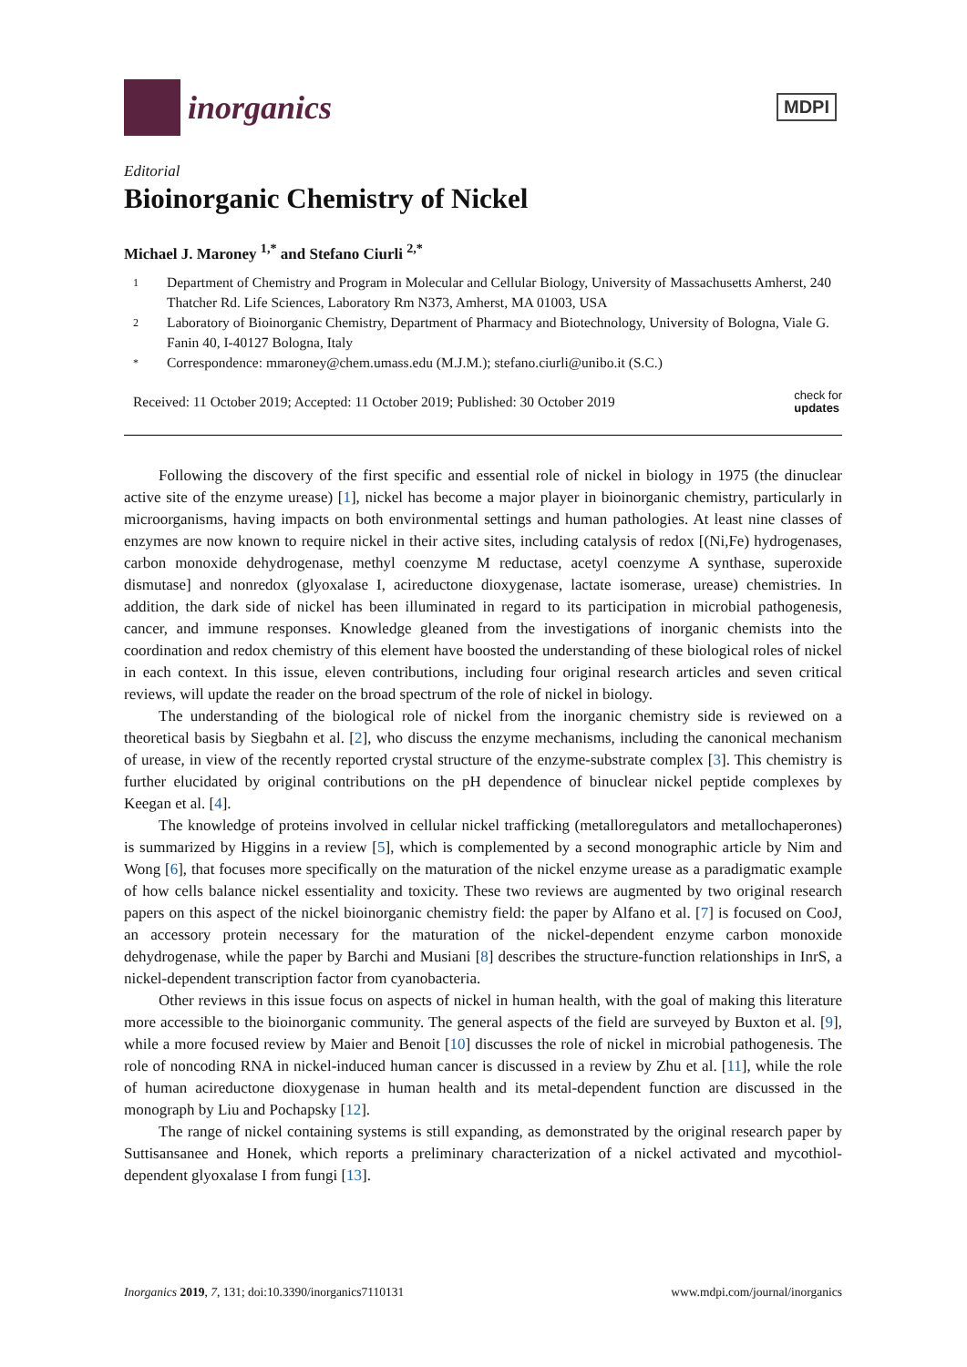inorganics
MDPI
Editorial
Bioinorganic Chemistry of Nickel
Michael J. Maroney <sup>1,*</sup> and Stefano Ciurli <sup>2,*</sup>
1 Department of Chemistry and Program in Molecular and Cellular Biology, University of Massachusetts Amherst, 240 Thatcher Rd. Life Sciences, Laboratory Rm N373, Amherst, MA 01003, USA
2 Laboratory of Bioinorganic Chemistry, Department of Pharmacy and Biotechnology, University of Bologna, Viale G. Fanin 40, I-40127 Bologna, Italy
* Correspondence: mmaroney@chem.umass.edu (M.J.M.); stefano.ciurli@unibo.it (S.C.)
Received: 11 October 2019; Accepted: 11 October 2019; Published: 30 October 2019 check for
updates
Following the discovery of the first specific and essential role of nickel in biology in 1975 (the dinuclear active site of the enzyme urease) [1], nickel has become a major player in bioinorganic chemistry, particularly in microorganisms, having impacts on both environmental settings and human pathologies. At least nine classes of enzymes are now known to require nickel in their active sites, including catalysis of redox [(Ni,Fe) hydrogenases, carbon monoxide dehydrogenase, methyl coenzyme M reductase, acetyl coenzyme A synthase, superoxide dismutase] and nonredox (glyoxalase I, acireductone dioxygenase, lactate isomerase, urease) chemistries. In addition, the dark side of nickel has been illuminated in regard to its participation in microbial pathogenesis, cancer, and immune responses. Knowledge gleaned from the investigations of inorganic chemists into the coordination and redox chemistry of this element have boosted the understanding of these biological roles of nickel in each context. In this issue, eleven contributions, including four original research articles and seven critical reviews, will update the reader on the broad spectrum of the role of nickel in biology.
The understanding of the biological role of nickel from the inorganic chemistry side is reviewed on a theoretical basis by Siegbahn et al. [2], who discuss the enzyme mechanisms, including the canonical mechanism of urease, in view of the recently reported crystal structure of the enzyme-substrate complex [3]. This chemistry is further elucidated by original contributions on the pH dependence of binuclear nickel peptide complexes by Keegan et al. [4].
The knowledge of proteins involved in cellular nickel trafficking (metalloregulators and metallochaperones) is summarized by Higgins in a review [5], which is complemented by a second monographic article by Nim and Wong [6], that focuses more specifically on the maturation of the nickel enzyme urease as a paradigmatic example of how cells balance nickel essentiality and toxicity. These two reviews are augmented by two original research papers on this aspect of the nickel bioinorganic chemistry field: the paper by Alfano et al. [7] is focused on CooJ, an accessory protein necessary for the maturation of the nickel-dependent enzyme carbon monoxide dehydrogenase, while the paper by Barchi and Musiani [8] describes the structure-function relationships in InrS, a nickel-dependent transcription factor from cyanobacteria.
Other reviews in this issue focus on aspects of nickel in human health, with the goal of making this literature more accessible to the bioinorganic community. The general aspects of the field are surveyed by Buxton et al. [9], while a more focused review by Maier and Benoit [10] discusses the role of nickel in microbial pathogenesis. The role of noncoding RNA in nickel-induced human cancer is discussed in a review by Zhu et al. [11], while the role of human acireductone dioxygenase in human health and its metal-dependent function are discussed in the monograph by Liu and Pochapsky [12].
The range of nickel containing systems is still expanding, as demonstrated by the original research paper by Suttisansanee and Honek, which reports a preliminary characterization of a nickel activated and mycothiol-dependent glyoxalase I from fungi [13].
Inorganics 2019, 7, 131; doi:10.3390/inorganics7110131 www.mdpi.com/journal/inorganics